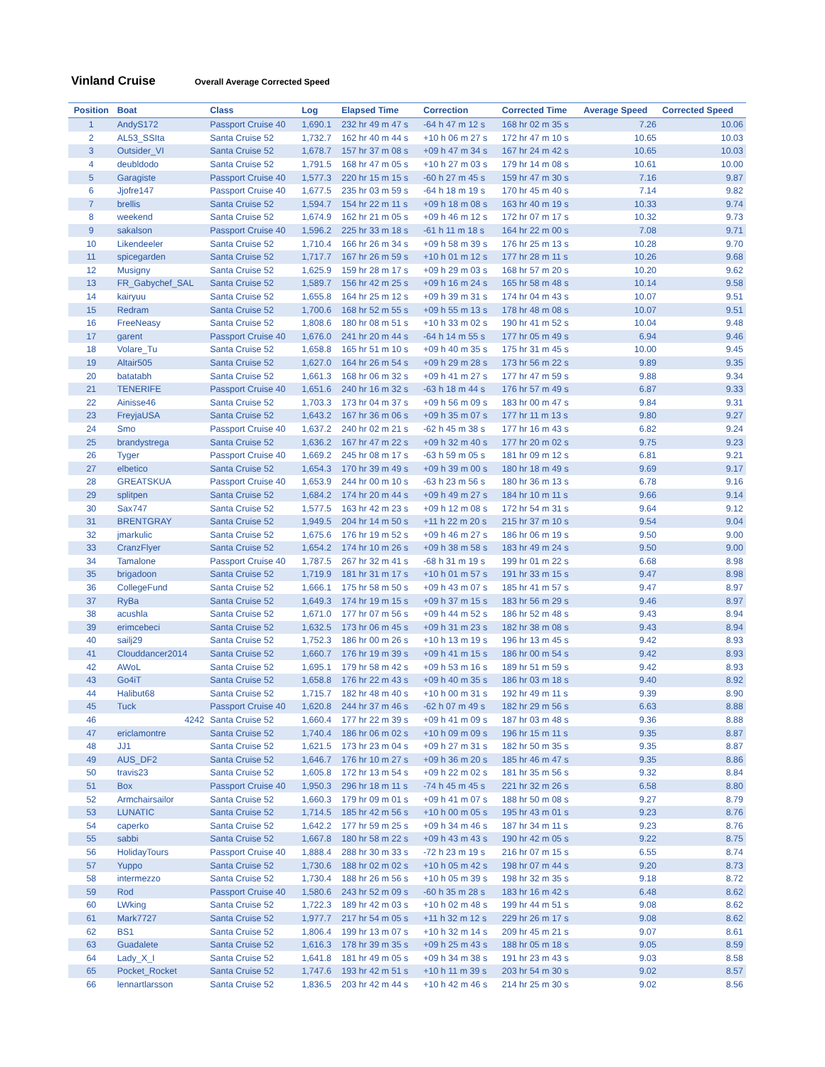Vinland Cruise Overall Average Corrected Speed
| Position | Boat | Class | Log | Elapsed Time | Correction | Corrected Time | Average Speed | Corrected Speed |
| --- | --- | --- | --- | --- | --- | --- | --- | --- |
| 1 | AndyS172 | Passport Cruise 40 | 1,690.1 | 232 hr 49 m 47 s | -64 h 47 m 12 s | 168 hr 02 m 35 s | 7.26 | 10.06 |
| 2 | AL53_SSIta | Santa Cruise 52 | 1,732.7 | 162 hr 40 m 44 s | +10 h 06 m 27 s | 172 hr 47 m 10 s | 10.65 | 10.03 |
| 3 | Outsider_VI | Santa Cruise 52 | 1,678.7 | 157 hr 37 m 08 s | +09 h 47 m 34 s | 167 hr 24 m 42 s | 10.65 | 10.03 |
| 4 | deubldodo | Santa Cruise 52 | 1,791.5 | 168 hr 47 m 05 s | +10 h 27 m 03 s | 179 hr 14 m 08 s | 10.61 | 10.00 |
| 5 | Garagiste | Passport Cruise 40 | 1,577.3 | 220 hr 15 m 15 s | -60 h 27 m 45 s | 159 hr 47 m 30 s | 7.16 | 9.87 |
| 6 | Jjofre147 | Passport Cruise 40 | 1,677.5 | 235 hr 03 m 59 s | -64 h 18 m 19 s | 170 hr 45 m 40 s | 7.14 | 9.82 |
| 7 | brellis | Santa Cruise 52 | 1,594.7 | 154 hr 22 m 11 s | +09 h 18 m 08 s | 163 hr 40 m 19 s | 10.33 | 9.74 |
| 8 | weekend | Santa Cruise 52 | 1,674.9 | 162 hr 21 m 05 s | +09 h 46 m 12 s | 172 hr 07 m 17 s | 10.32 | 9.73 |
| 9 | sakalson | Passport Cruise 40 | 1,596.2 | 225 hr 33 m 18 s | -61 h 11 m 18 s | 164 hr 22 m 00 s | 7.08 | 9.71 |
| 10 | Likendeeler | Santa Cruise 52 | 1,710.4 | 166 hr 26 m 34 s | +09 h 58 m 39 s | 176 hr 25 m 13 s | 10.28 | 9.70 |
| 11 | spicegarden | Santa Cruise 52 | 1,717.7 | 167 hr 26 m 59 s | +10 h 01 m 12 s | 177 hr 28 m 11 s | 10.26 | 9.68 |
| 12 | Musigny | Santa Cruise 52 | 1,625.9 | 159 hr 28 m 17 s | +09 h 29 m 03 s | 168 hr 57 m 20 s | 10.20 | 9.62 |
| 13 | FR_Gabychef_SAL | Santa Cruise 52 | 1,589.7 | 156 hr 42 m 25 s | +09 h 16 m 24 s | 165 hr 58 m 48 s | 10.14 | 9.58 |
| 14 | kairyuu | Santa Cruise 52 | 1,655.8 | 164 hr 25 m 12 s | +09 h 39 m 31 s | 174 hr 04 m 43 s | 10.07 | 9.51 |
| 15 | Redram | Santa Cruise 52 | 1,700.6 | 168 hr 52 m 55 s | +09 h 55 m 13 s | 178 hr 48 m 08 s | 10.07 | 9.51 |
| 16 | FreeNeasy | Santa Cruise 52 | 1,808.6 | 180 hr 08 m 51 s | +10 h 33 m 02 s | 190 hr 41 m 52 s | 10.04 | 9.48 |
| 17 | garent | Passport Cruise 40 | 1,676.0 | 241 hr 20 m 44 s | -64 h 14 m 55 s | 177 hr 05 m 49 s | 6.94 | 9.46 |
| 18 | Volare_Tu | Santa Cruise 52 | 1,658.8 | 165 hr 51 m 10 s | +09 h 40 m 35 s | 175 hr 31 m 45 s | 10.00 | 9.45 |
| 19 | Altair505 | Santa Cruise 52 | 1,627.0 | 164 hr 26 m 54 s | +09 h 29 m 28 s | 173 hr 56 m 22 s | 9.89 | 9.35 |
| 20 | batatabh | Santa Cruise 52 | 1,661.3 | 168 hr 06 m 32 s | +09 h 41 m 27 s | 177 hr 47 m 59 s | 9.88 | 9.34 |
| 21 | TENERIFE | Passport Cruise 40 | 1,651.6 | 240 hr 16 m 32 s | -63 h 18 m 44 s | 176 hr 57 m 49 s | 6.87 | 9.33 |
| 22 | Ainisse46 | Santa Cruise 52 | 1,703.3 | 173 hr 04 m 37 s | +09 h 56 m 09 s | 183 hr 00 m 47 s | 9.84 | 9.31 |
| 23 | FreyjaUSA | Santa Cruise 52 | 1,643.2 | 167 hr 36 m 06 s | +09 h 35 m 07 s | 177 hr 11 m 13 s | 9.80 | 9.27 |
| 24 | Smo | Passport Cruise 40 | 1,637.2 | 240 hr 02 m 21 s | -62 h 45 m 38 s | 177 hr 16 m 43 s | 6.82 | 9.24 |
| 25 | brandystrega | Santa Cruise 52 | 1,636.2 | 167 hr 47 m 22 s | +09 h 32 m 40 s | 177 hr 20 m 02 s | 9.75 | 9.23 |
| 26 | Tyger | Passport Cruise 40 | 1,669.2 | 245 hr 08 m 17 s | -63 h 59 m 05 s | 181 hr 09 m 12 s | 6.81 | 9.21 |
| 27 | elbetico | Santa Cruise 52 | 1,654.3 | 170 hr 39 m 49 s | +09 h 39 m 00 s | 180 hr 18 m 49 s | 9.69 | 9.17 |
| 28 | GREATSKUA | Passport Cruise 40 | 1,653.9 | 244 hr 00 m 10 s | -63 h 23 m 56 s | 180 hr 36 m 13 s | 6.78 | 9.16 |
| 29 | splitpen | Santa Cruise 52 | 1,684.2 | 174 hr 20 m 44 s | +09 h 49 m 27 s | 184 hr 10 m 11 s | 9.66 | 9.14 |
| 30 | Sax747 | Santa Cruise 52 | 1,577.5 | 163 hr 42 m 23 s | +09 h 12 m 08 s | 172 hr 54 m 31 s | 9.64 | 9.12 |
| 31 | BRENTGRAY | Santa Cruise 52 | 1,949.5 | 204 hr 14 m 50 s | +11 h 22 m 20 s | 215 hr 37 m 10 s | 9.54 | 9.04 |
| 32 | jmarkulic | Santa Cruise 52 | 1,675.6 | 176 hr 19 m 52 s | +09 h 46 m 27 s | 186 hr 06 m 19 s | 9.50 | 9.00 |
| 33 | CranzFlyer | Santa Cruise 52 | 1,654.2 | 174 hr 10 m 26 s | +09 h 38 m 58 s | 183 hr 49 m 24 s | 9.50 | 9.00 |
| 34 | Tamalone | Passport Cruise 40 | 1,787.5 | 267 hr 32 m 41 s | -68 h 31 m 19 s | 199 hr 01 m 22 s | 6.68 | 8.98 |
| 35 | brigadoon | Santa Cruise 52 | 1,719.9 | 181 hr 31 m 17 s | +10 h 01 m 57 s | 191 hr 33 m 15 s | 9.47 | 8.98 |
| 36 | CollegeFund | Santa Cruise 52 | 1,666.1 | 175 hr 58 m 50 s | +09 h 43 m 07 s | 185 hr 41 m 57 s | 9.47 | 8.97 |
| 37 | RyBa | Santa Cruise 52 | 1,649.3 | 174 hr 19 m 15 s | +09 h 37 m 15 s | 183 hr 56 m 29 s | 9.46 | 8.97 |
| 38 | acushla | Santa Cruise 52 | 1,671.0 | 177 hr 07 m 56 s | +09 h 44 m 52 s | 186 hr 52 m 48 s | 9.43 | 8.94 |
| 39 | erimcebeci | Santa Cruise 52 | 1,632.5 | 173 hr 06 m 45 s | +09 h 31 m 23 s | 182 hr 38 m 08 s | 9.43 | 8.94 |
| 40 | sailj29 | Santa Cruise 52 | 1,752.3 | 186 hr 00 m 26 s | +10 h 13 m 19 s | 196 hr 13 m 45 s | 9.42 | 8.93 |
| 41 | Clouddancer2014 | Santa Cruise 52 | 1,660.7 | 176 hr 19 m 39 s | +09 h 41 m 15 s | 186 hr 00 m 54 s | 9.42 | 8.93 |
| 42 | AWoL | Santa Cruise 52 | 1,695.1 | 179 hr 58 m 42 s | +09 h 53 m 16 s | 189 hr 51 m 59 s | 9.42 | 8.93 |
| 43 | Go4iT | Santa Cruise 52 | 1,658.8 | 176 hr 22 m 43 s | +09 h 40 m 35 s | 186 hr 03 m 18 s | 9.40 | 8.92 |
| 44 | Halibut68 | Santa Cruise 52 | 1,715.7 | 182 hr 48 m 40 s | +10 h 00 m 31 s | 192 hr 49 m 11 s | 9.39 | 8.90 |
| 45 | Tuck | Passport Cruise 40 | 1,620.8 | 244 hr 37 m 46 s | -62 h 07 m 49 s | 182 hr 29 m 56 s | 6.63 | 8.88 |
| 46 | 4242 | Santa Cruise 52 | 1,660.4 | 177 hr 22 m 39 s | +09 h 41 m 09 s | 187 hr 03 m 48 s | 9.36 | 8.88 |
| 47 | ericlamontre | Santa Cruise 52 | 1,740.4 | 186 hr 06 m 02 s | +10 h 09 m 09 s | 196 hr 15 m 11 s | 9.35 | 8.87 |
| 48 | JJ1 | Santa Cruise 52 | 1,621.5 | 173 hr 23 m 04 s | +09 h 27 m 31 s | 182 hr 50 m 35 s | 9.35 | 8.87 |
| 49 | AUS_DF2 | Santa Cruise 52 | 1,646.7 | 176 hr 10 m 27 s | +09 h 36 m 20 s | 185 hr 46 m 47 s | 9.35 | 8.86 |
| 50 | travis23 | Santa Cruise 52 | 1,605.8 | 172 hr 13 m 54 s | +09 h 22 m 02 s | 181 hr 35 m 56 s | 9.32 | 8.84 |
| 51 | Box | Passport Cruise 40 | 1,950.3 | 296 hr 18 m 11 s | -74 h 45 m 45 s | 221 hr 32 m 26 s | 6.58 | 8.80 |
| 52 | Armchairsailor | Santa Cruise 52 | 1,660.3 | 179 hr 09 m 01 s | +09 h 41 m 07 s | 188 hr 50 m 08 s | 9.27 | 8.79 |
| 53 | LUNATIC | Santa Cruise 52 | 1,714.5 | 185 hr 42 m 56 s | +10 h 00 m 05 s | 195 hr 43 m 01 s | 9.23 | 8.76 |
| 54 | caperko | Santa Cruise 52 | 1,642.2 | 177 hr 59 m 25 s | +09 h 34 m 46 s | 187 hr 34 m 11 s | 9.23 | 8.76 |
| 55 | sabbi | Santa Cruise 52 | 1,667.8 | 180 hr 58 m 22 s | +09 h 43 m 43 s | 190 hr 42 m 05 s | 9.22 | 8.75 |
| 56 | HolidayTours | Passport Cruise 40 | 1,888.4 | 288 hr 30 m 33 s | -72 h 23 m 19 s | 216 hr 07 m 15 s | 6.55 | 8.74 |
| 57 | Yuppo | Santa Cruise 52 | 1,730.6 | 188 hr 02 m 02 s | +10 h 05 m 42 s | 198 hr 07 m 44 s | 9.20 | 8.73 |
| 58 | intermezzo | Santa Cruise 52 | 1,730.4 | 188 hr 26 m 56 s | +10 h 05 m 39 s | 198 hr 32 m 35 s | 9.18 | 8.72 |
| 59 | Rod | Passport Cruise 40 | 1,580.6 | 243 hr 52 m 09 s | -60 h 35 m 28 s | 183 hr 16 m 42 s | 6.48 | 8.62 |
| 60 | LWking | Santa Cruise 52 | 1,722.3 | 189 hr 42 m 03 s | +10 h 02 m 48 s | 199 hr 44 m 51 s | 9.08 | 8.62 |
| 61 | Mark7727 | Santa Cruise 52 | 1,977.7 | 217 hr 54 m 05 s | +11 h 32 m 12 s | 229 hr 26 m 17 s | 9.08 | 8.62 |
| 62 | BS1 | Santa Cruise 52 | 1,806.4 | 199 hr 13 m 07 s | +10 h 32 m 14 s | 209 hr 45 m 21 s | 9.07 | 8.61 |
| 63 | Guadalete | Santa Cruise 52 | 1,616.3 | 178 hr 39 m 35 s | +09 h 25 m 43 s | 188 hr 05 m 18 s | 9.05 | 8.59 |
| 64 | Lady_X_I | Santa Cruise 52 | 1,641.8 | 181 hr 49 m 05 s | +09 h 34 m 38 s | 191 hr 23 m 43 s | 9.03 | 8.58 |
| 65 | Pocket_Rocket | Santa Cruise 52 | 1,747.6 | 193 hr 42 m 51 s | +10 h 11 m 39 s | 203 hr 54 m 30 s | 9.02 | 8.57 |
| 66 | lennartlarsson | Santa Cruise 52 | 1,836.5 | 203 hr 42 m 44 s | +10 h 42 m 46 s | 214 hr 25 m 30 s | 9.02 | 8.56 |